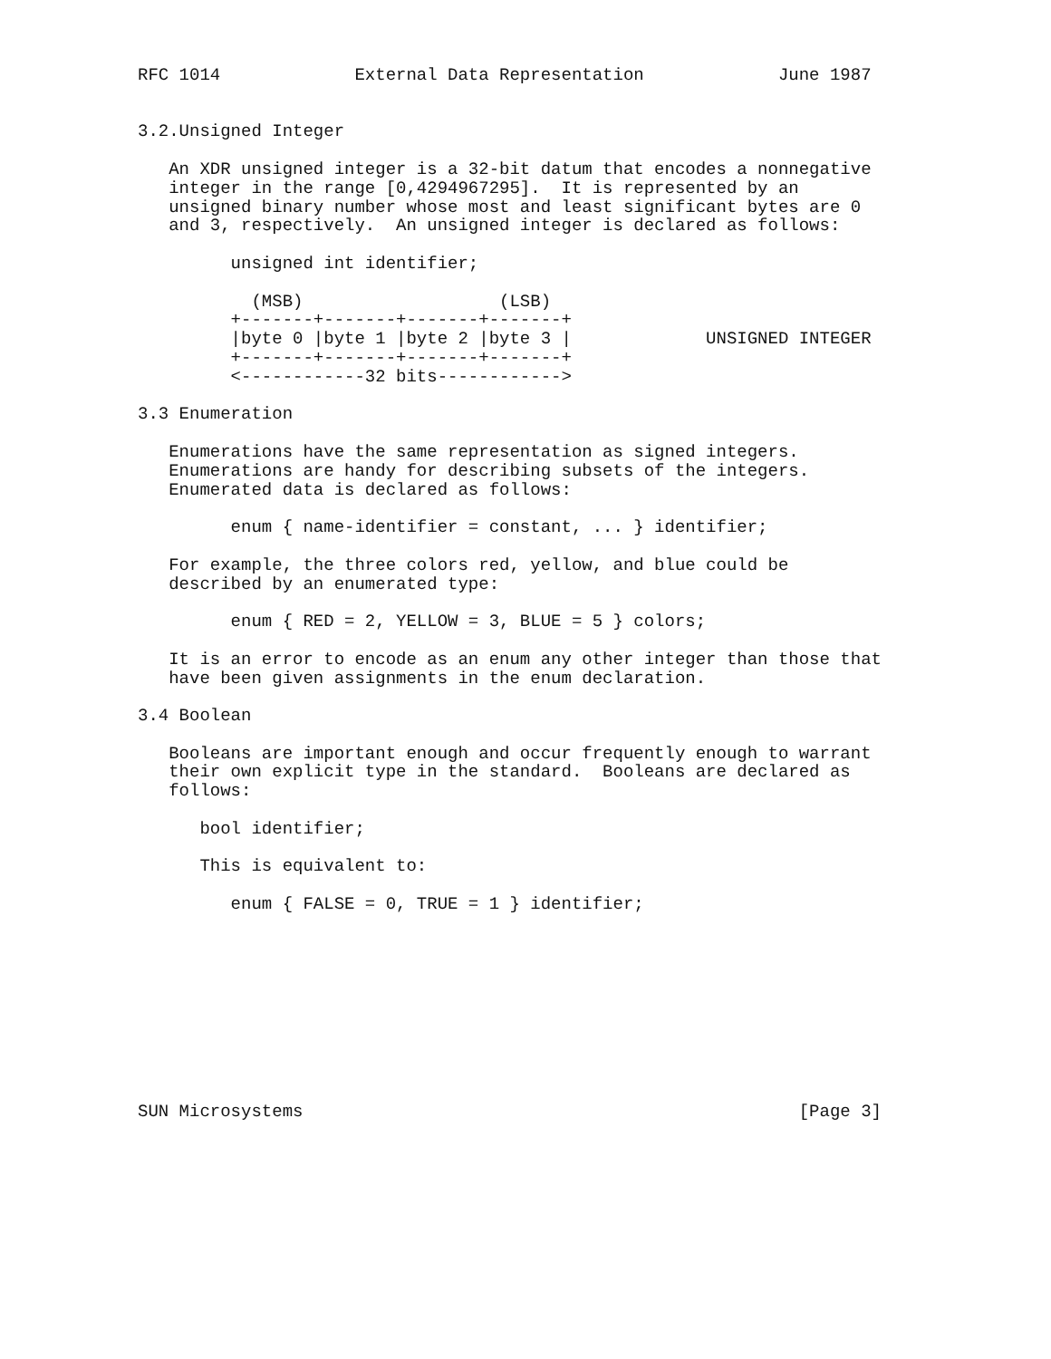RFC 1014             External Data Representation             June 1987


3.2.Unsigned Integer

   An XDR unsigned integer is a 32-bit datum that encodes a nonnegative
   integer in the range [0,4294967295].  It is represented by an
   unsigned binary number whose most and least significant bytes are 0
   and 3, respectively.  An unsigned integer is declared as follows:

         unsigned int identifier;

           (MSB)                   (LSB)
         +-------+-------+-------+-------+
         |byte 0 |byte 1 |byte 2 |byte 3 |             UNSIGNED INTEGER
         +-------+-------+-------+-------+
         <------------32 bits------------>

3.3 Enumeration

   Enumerations have the same representation as signed integers.
   Enumerations are handy for describing subsets of the integers.
   Enumerated data is declared as follows:

         enum { name-identifier = constant, ... } identifier;

   For example, the three colors red, yellow, and blue could be
   described by an enumerated type:

         enum { RED = 2, YELLOW = 3, BLUE = 5 } colors;

   It is an error to encode as an enum any other integer than those that
   have been given assignments in the enum declaration.

3.4 Boolean

   Booleans are important enough and occur frequently enough to warrant
   their own explicit type in the standard.  Booleans are declared as
   follows:

      bool identifier;

      This is equivalent to:

         enum { FALSE = 0, TRUE = 1 } identifier;










SUN Microsystems                                                [Page 3]